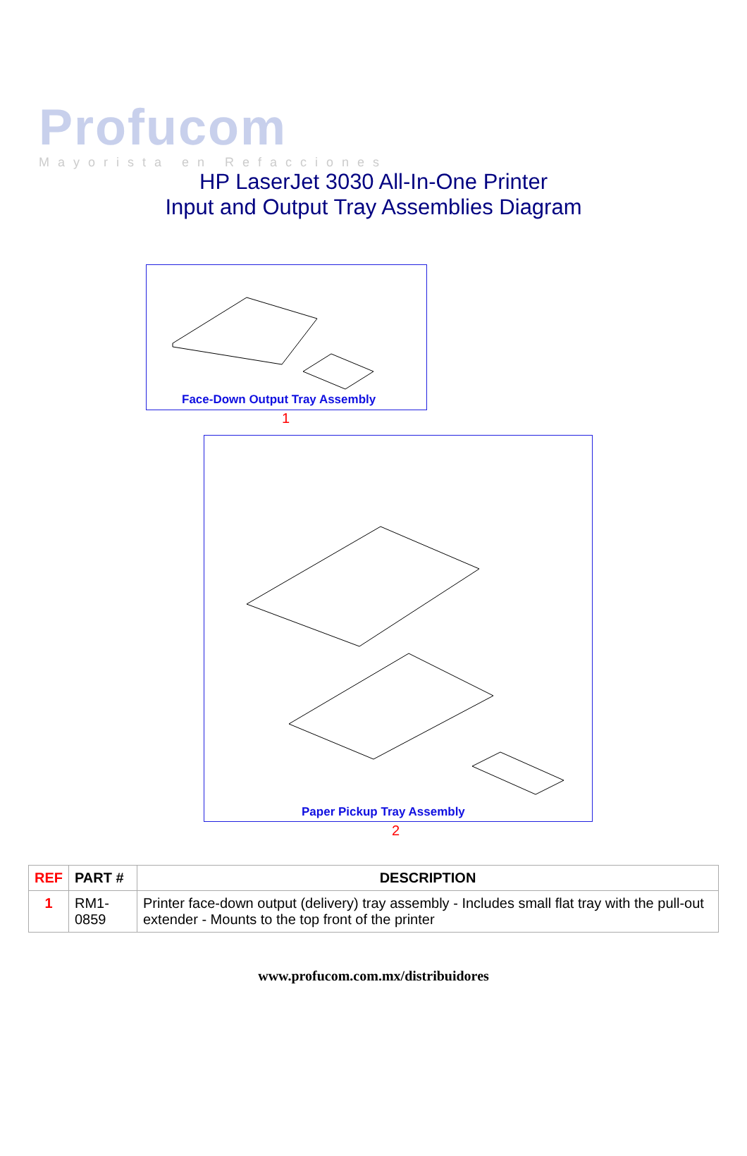Profucom
Mayorista en Refacciones
HP LaserJet 3030 All-In-One Printer
Input and Output Tray Assemblies Diagram
Face-Down Output Tray Assembly
1
Paper Pickup Tray Assembly
2
| REF | PART # | DESCRIPTION |
| --- | --- | --- |
| 1 | RM1-0859 | Printer face-down output (delivery) tray assembly - Includes small flat tray with the pull-out extender - Mounts to the top front of the printer |
www.profucom.com.mx/distribuidores